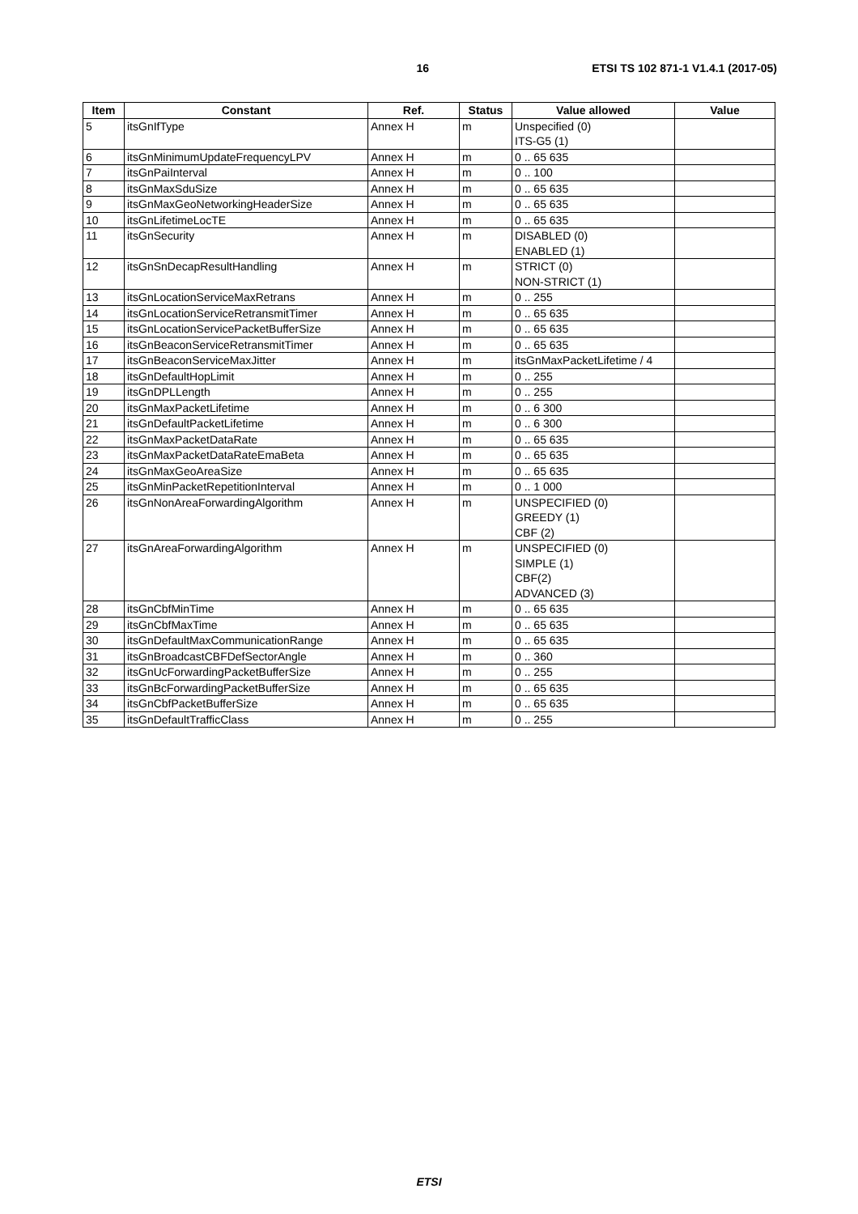16 ETSI TS 102 871-1 V1.4.1 (2017-05)
| Item | Constant | Ref. | Status | Value allowed | Value |
| --- | --- | --- | --- | --- | --- |
| 5 | itsGnIfType | Annex H | m | Unspecified (0) ITS-G5 (1) | |
| 6 | itsGnMinimumUpdateFrequencyLPV | Annex H | m | 0 .. 65 635 | |
| 7 | itsGnPaiInterval | Annex H | m | 0 .. 100 | |
| 8 | itsGnMaxSduSize | Annex H | m | 0 .. 65 635 | |
| 9 | itsGnMaxGeoNetworkingHeaderSize | Annex H | m | 0 .. 65 635 | |
| 10 | itsGnLifetimeLocTE | Annex H | m | 0 .. 65 635 | |
| 11 | itsGnSecurity | Annex H | m | DISABLED (0) ENABLED (1) | |
| 12 | itsGnSnDecapResultHandling | Annex H | m | STRICT (0) NON-STRICT (1) | |
| 13 | itsGnLocationServiceMaxRetrans | Annex H | m | 0 .. 255 | |
| 14 | itsGnLocationServiceRetransmitTimer | Annex H | m | 0 .. 65 635 | |
| 15 | itsGnLocationServicePacketBufferSize | Annex H | m | 0 .. 65 635 | |
| 16 | itsGnBeaconServiceRetransmitTimer | Annex H | m | 0 .. 65 635 | |
| 17 | itsGnBeaconServiceMaxJitter | Annex H | m | itsGnMaxPacketLifetime / 4 | |
| 18 | itsGnDefaultHopLimit | Annex H | m | 0 .. 255 | |
| 19 | itsGnDPLLength | Annex H | m | 0 .. 255 | |
| 20 | itsGnMaxPacketLifetime | Annex H | m | 0 .. 6 300 | |
| 21 | itsGnDefaultPacketLifetime | Annex H | m | 0 .. 6 300 | |
| 22 | itsGnMaxPacketDataRate | Annex H | m | 0 .. 65 635 | |
| 23 | itsGnMaxPacketDataRateEmaBeta | Annex H | m | 0 .. 65 635 | |
| 24 | itsGnMaxGeoAreaSize | Annex H | m | 0 .. 65 635 | |
| 25 | itsGnMinPacketRepetitionInterval | Annex H | m | 0 .. 1 000 | |
| 26 | itsGnNonAreaForwardingAlgorithm | Annex H | m | UNSPECIFIED (0) GREEDY (1) CBF (2) | |
| 27 | itsGnAreaForwardingAlgorithm | Annex H | m | UNSPECIFIED (0) SIMPLE (1) CBF(2) ADVANCED (3) | |
| 28 | itsGnCbfMinTime | Annex H | m | 0 .. 65 635 | |
| 29 | itsGnCbfMaxTime | Annex H | m | 0 .. 65 635 | |
| 30 | itsGnDefaultMaxCommunicationRange | Annex H | m | 0 .. 65 635 | |
| 31 | itsGnBroadcastCBFDefSectorAngle | Annex H | m | 0 .. 360 | |
| 32 | itsGnUcForwardingPacketBufferSize | Annex H | m | 0 .. 255 | |
| 33 | itsGnBcForwardingPacketBufferSize | Annex H | m | 0 .. 65 635 | |
| 34 | itsGnCbfPacketBufferSize | Annex H | m | 0 .. 65 635 | |
| 35 | itsGnDefaultTrafficClass | Annex H | m | 0 .. 255 | |
ETSI